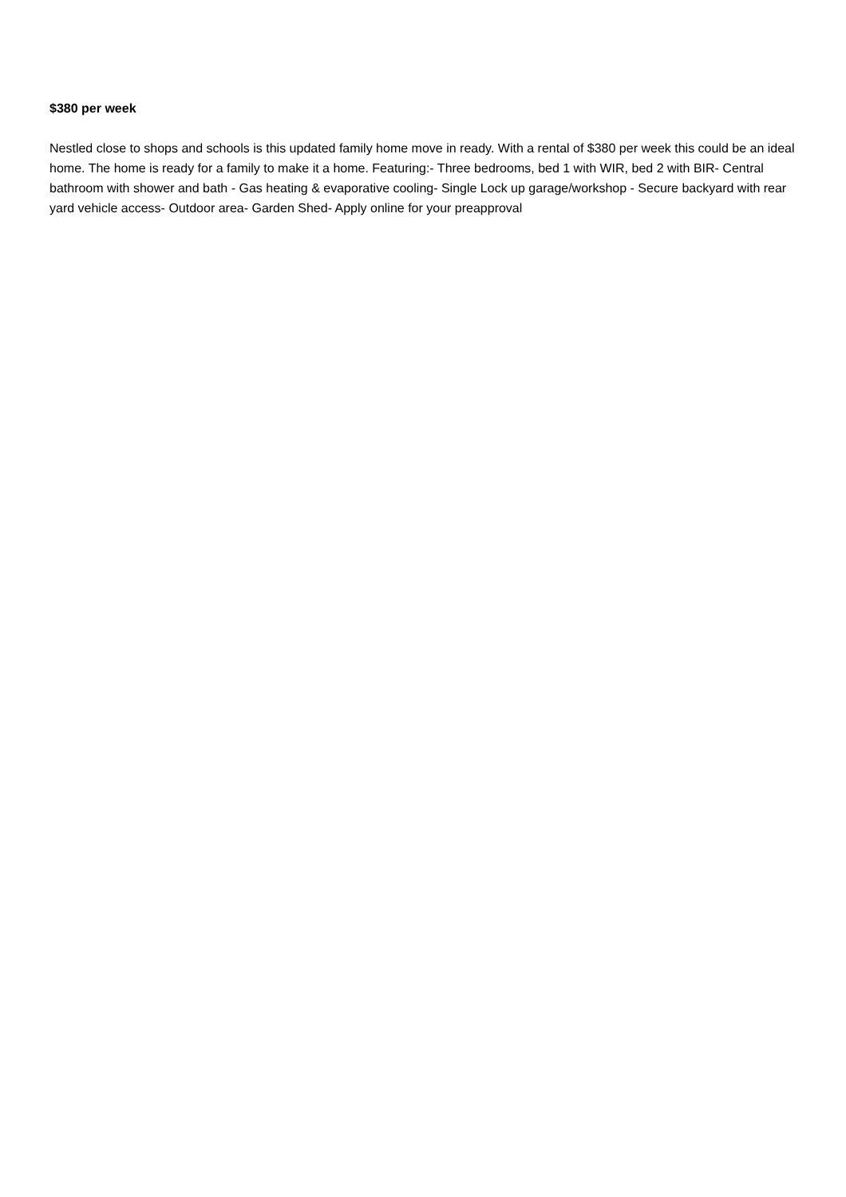$380 per week
Nestled close to shops and schools is this updated family home move in ready. With a rental of $380 per week this could be an ideal home. The home is ready for a family to make it a home. Featuring:- Three bedrooms, bed 1 with WIR, bed 2 with BIR- Central bathroom with shower and bath - Gas heating & evaporative cooling- Single Lock up garage/workshop - Secure backyard with rear yard vehicle access- Outdoor area- Garden Shed- Apply online for your preapproval